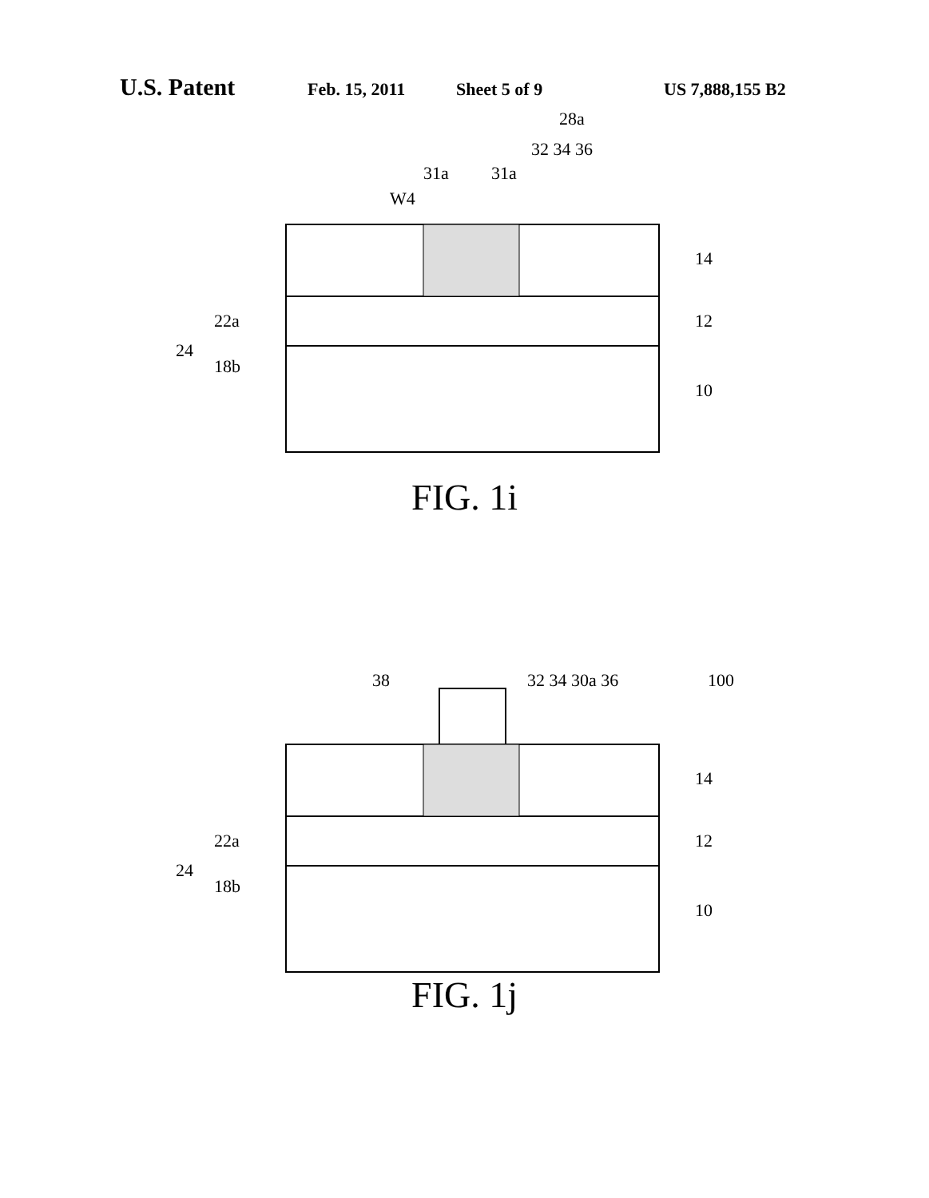U.S. Patent Feb. 15, 2011 Sheet 5 of 9 US 7,888,155 B2
28a
32 34 36
31a
31a
W4
14
12
10
22a
24
18b
FIG. 1i
38
32 34 30a 36
100
14
12
10
22a
24
18b
FIG. 1j